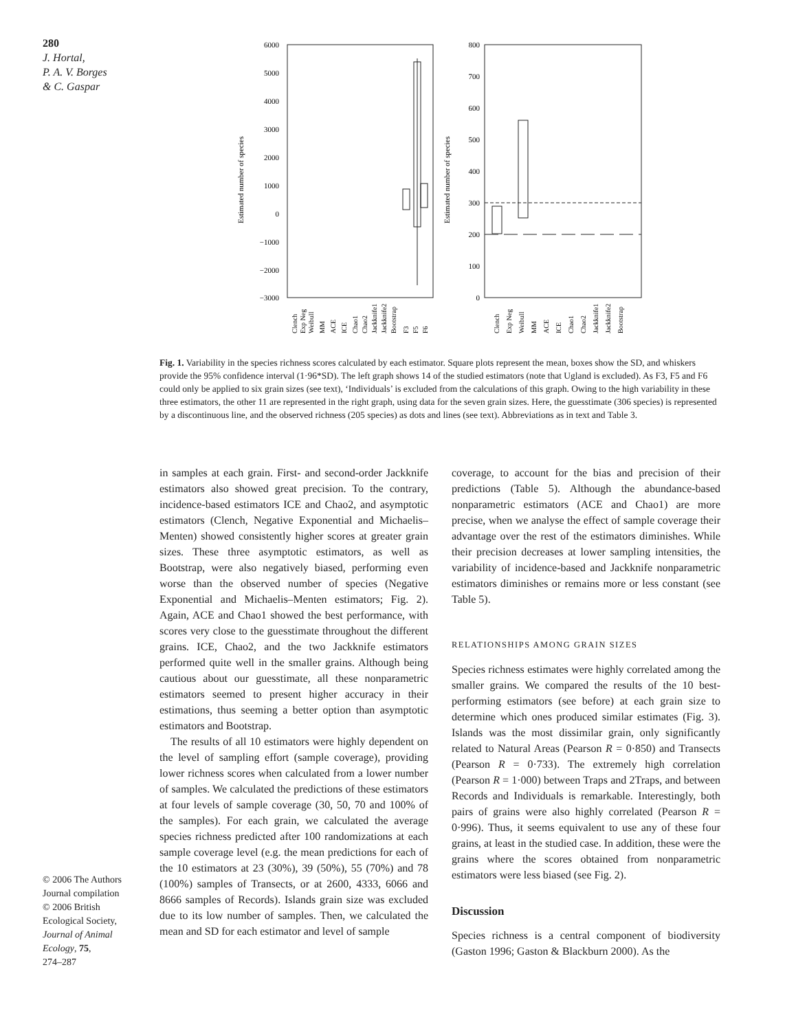280
J. Hortal,
P. A. V. Borges
& C. Gaspar
6000
5000
4000
3000
2000
1000
0
−1000
−2000
−3000
800
700
600
500
400
300
200
100
0
Estimated number of species
Estimated number of species
Clench
Exp Neg
Weibull
MM
ACE
ICE
Chao1
Chao2
Jackknife1
Jackknife2
Bootstrap
F3
F5
F6
Clench
Exp Neg
Weibull
MM
ACE
ICE
Chao1
Chao2
Jackknife1
Jackknife2
Bootstrap
Fig. 1. Variability in the species richness scores calculated by each estimator. Square plots represent the mean, boxes show the SD, and whiskers provide the 95% confidence interval (1·96*SD). The left graph shows 14 of the studied estimators (note that Ugland is excluded). As F3, F5 and F6 could only be applied to six grain sizes (see text), ‘Individuals’ is excluded from the calculations of this graph. Owing to the high variability in these three estimators, the other 11 are represented in the right graph, using data for the seven grain sizes. Here, the guesstimate (306 species) is represented by a discontinuous line, and the observed richness (205 species) as dots and lines (see text). Abbreviations as in text and Table 3.
in samples at each grain. First- and second-order Jackknife estimators also showed great precision. To the contrary, incidence-based estimators ICE and Chao2, and asymptotic estimators (Clench, Negative Exponential and Michaelis–Menten) showed consistently higher scores at greater grain sizes. These three asymptotic estimators, as well as Bootstrap, were also negatively biased, performing even worse than the observed number of species (Negative Exponential and Michaelis–Menten estimators; Fig. 2). Again, ACE and Chao1 showed the best performance, with scores very close to the guesstimate throughout the different grains. ICE, Chao2, and the two Jackknife estimators performed quite well in the smaller grains. Although being cautious about our guesstimate, all these nonparametric estimators seemed to present higher accuracy in their estimations, thus seeming a better option than asymptotic estimators and Bootstrap.
The results of all 10 estimators were highly dependent on the level of sampling effort (sample coverage), providing lower richness scores when calculated from a lower number of samples. We calculated the predictions of these estimators at four levels of sample coverage (30, 50, 70 and 100% of the samples). For each grain, we calculated the average species richness predicted after 100 randomizations at each sample coverage level (e.g. the mean predictions for each of the 10 estimators at 23 (30%), 39 (50%), 55 (70%) and 78 (100%) samples of Transects, or at 2600, 4333, 6066 and 8666 samples of Records). Islands grain size was excluded due to its low number of samples. Then, we calculated the mean and SD for each estimator and level of sample
coverage, to account for the bias and precision of their predictions (Table 5). Although the abundance-based nonparametric estimators (ACE and Chao1) are more precise, when we analyse the effect of sample coverage their advantage over the rest of the estimators diminishes. While their precision decreases at lower sampling intensities, the variability of incidence-based and Jackknife nonparametric estimators diminishes or remains more or less constant (see Table 5).
RELATIONSHIPS AMONG GRAIN SIZES
Species richness estimates were highly correlated among the smaller grains. We compared the results of the 10 best-performing estimators (see before) at each grain size to determine which ones produced similar estimates (Fig. 3). Islands was the most dissimilar grain, only significantly related to Natural Areas (Pearson R = 0·850) and Transects (Pearson R = 0·733). The extremely high correlation (Pearson R = 1·000) between Traps and 2Traps, and between Records and Individuals is remarkable. Interestingly, both pairs of grains were also highly correlated (Pearson R = 0·996). Thus, it seems equivalent to use any of these four grains, at least in the studied case. In addition, these were the grains where the scores obtained from nonparametric estimators were less biased (see Fig. 2).
Discussion
Species richness is a central component of biodiversity (Gaston 1996; Gaston & Blackburn 2000). As the
© 2006 The Authors
Journal compilation
© 2006 British
Ecological Society,
Journal of Animal Ecology, 75,
274–287